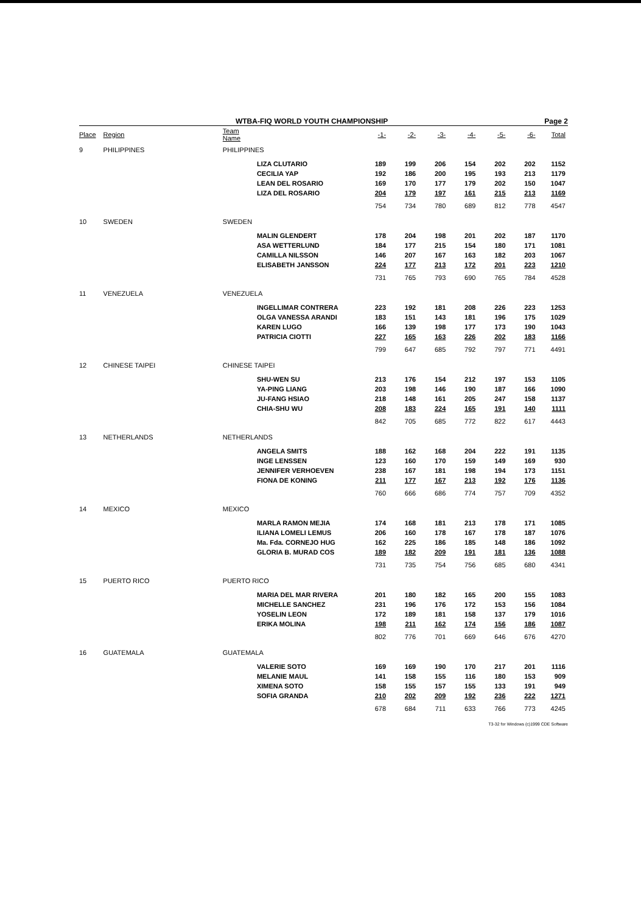WTBA-FIQ WORLD YOUTH CHAMPIONSHIP Page 2
| Place | Region | Team Name | | -1- | -2- | -3- | -4- | -5- | -6- | Total |
| --- | --- | --- | --- | --- | --- | --- | --- | --- | --- | --- |
| 9 | PHILIPPINES | PHILIPPINES | | | | | | | | |
| | | | LIZA CLUTARIO | 189 | 199 | 206 | 154 | 202 | 202 | 1152 |
| | | | CECILIA YAP | 192 | 186 | 200 | 195 | 193 | 213 | 1179 |
| | | | LEAN DEL ROSARIO | 169 | 170 | 177 | 179 | 202 | 150 | 1047 |
| | | | LIZA DEL ROSARIO | 204 | 179 | 197 | 161 | 215 | 213 | 1169 |
| | | | | 754 | 734 | 780 | 689 | 812 | 778 | 4547 |
| 10 | SWEDEN | SWEDEN | | | | | | | | |
| | | | MALIN GLENDERT | 178 | 204 | 198 | 201 | 202 | 187 | 1170 |
| | | | ASA WETTERLUND | 184 | 177 | 215 | 154 | 180 | 171 | 1081 |
| | | | CAMILLA NILSSON | 146 | 207 | 167 | 163 | 182 | 203 | 1067 |
| | | | ELISABETH JANSSON | 224 | 177 | 213 | 172 | 201 | 223 | 1210 |
| | | | | 731 | 765 | 793 | 690 | 765 | 784 | 4528 |
| 11 | VENEZUELA | VENEZUELA | | | | | | | | |
| | | | INGELLIMAR CONTRERA | 223 | 192 | 181 | 208 | 226 | 223 | 1253 |
| | | | OLGA VANESSA ARANDI | 183 | 151 | 143 | 181 | 196 | 175 | 1029 |
| | | | KAREN LUGO | 166 | 139 | 198 | 177 | 173 | 190 | 1043 |
| | | | PATRICIA CIOTTI | 227 | 165 | 163 | 226 | 202 | 183 | 1166 |
| | | | | 799 | 647 | 685 | 792 | 797 | 771 | 4491 |
| 12 | CHINESE TAIPEI | CHINESE TAIPEI | | | | | | | | |
| | | | SHU-WEN SU | 213 | 176 | 154 | 212 | 197 | 153 | 1105 |
| | | | YA-PING LIANG | 203 | 198 | 146 | 190 | 187 | 166 | 1090 |
| | | | JU-FANG HSIAO | 218 | 148 | 161 | 205 | 247 | 158 | 1137 |
| | | | CHIA-SHU WU | 208 | 183 | 224 | 165 | 191 | 140 | 1111 |
| | | | | 842 | 705 | 685 | 772 | 822 | 617 | 4443 |
| 13 | NETHERLANDS | NETHERLANDS | | | | | | | | |
| | | | ANGELA SMITS | 188 | 162 | 168 | 204 | 222 | 191 | 1135 |
| | | | INGE LENSSEN | 123 | 160 | 170 | 159 | 149 | 169 | 930 |
| | | | JENNIFER VERHOEVEN | 238 | 167 | 181 | 198 | 194 | 173 | 1151 |
| | | | FIONA DE KONING | 211 | 177 | 167 | 213 | 192 | 176 | 1136 |
| | | | | 760 | 666 | 686 | 774 | 757 | 709 | 4352 |
| 14 | MEXICO | MEXICO | | | | | | | | |
| | | | MARLA RAMON MEJIA | 174 | 168 | 181 | 213 | 178 | 171 | 1085 |
| | | | ILIANA LOMELI LEMUS | 206 | 160 | 178 | 167 | 178 | 187 | 1076 |
| | | | Ma. Fda. CORNEJO HUG | 162 | 225 | 186 | 185 | 148 | 186 | 1092 |
| | | | GLORIA B. MURAD COS | 189 | 182 | 209 | 191 | 181 | 136 | 1088 |
| | | | | 731 | 735 | 754 | 756 | 685 | 680 | 4341 |
| 15 | PUERTO RICO | PUERTO RICO | | | | | | | | |
| | | | MARIA DEL MAR RIVERA | 201 | 180 | 182 | 165 | 200 | 155 | 1083 |
| | | | MICHELLE SANCHEZ | 231 | 196 | 176 | 172 | 153 | 156 | 1084 |
| | | | YOSELIN LEON | 172 | 189 | 181 | 158 | 137 | 179 | 1016 |
| | | | ERIKA MOLINA | 198 | 211 | 162 | 174 | 156 | 186 | 1087 |
| | | | | 802 | 776 | 701 | 669 | 646 | 676 | 4270 |
| 16 | GUATEMALA | GUATEMALA | | | | | | | | |
| | | | VALERIE SOTO | 169 | 169 | 190 | 170 | 217 | 201 | 1116 |
| | | | MELANIE MAUL | 141 | 158 | 155 | 116 | 180 | 153 | 909 |
| | | | XIMENA SOTO | 158 | 155 | 157 | 155 | 133 | 191 | 949 |
| | | | SOFIA GRANDA | 210 | 202 | 209 | 192 | 236 | 222 | 1271 |
| | | | | 678 | 684 | 711 | 633 | 766 | 773 | 4245 |
T3-32 for Windows (c)1999 CDE Software